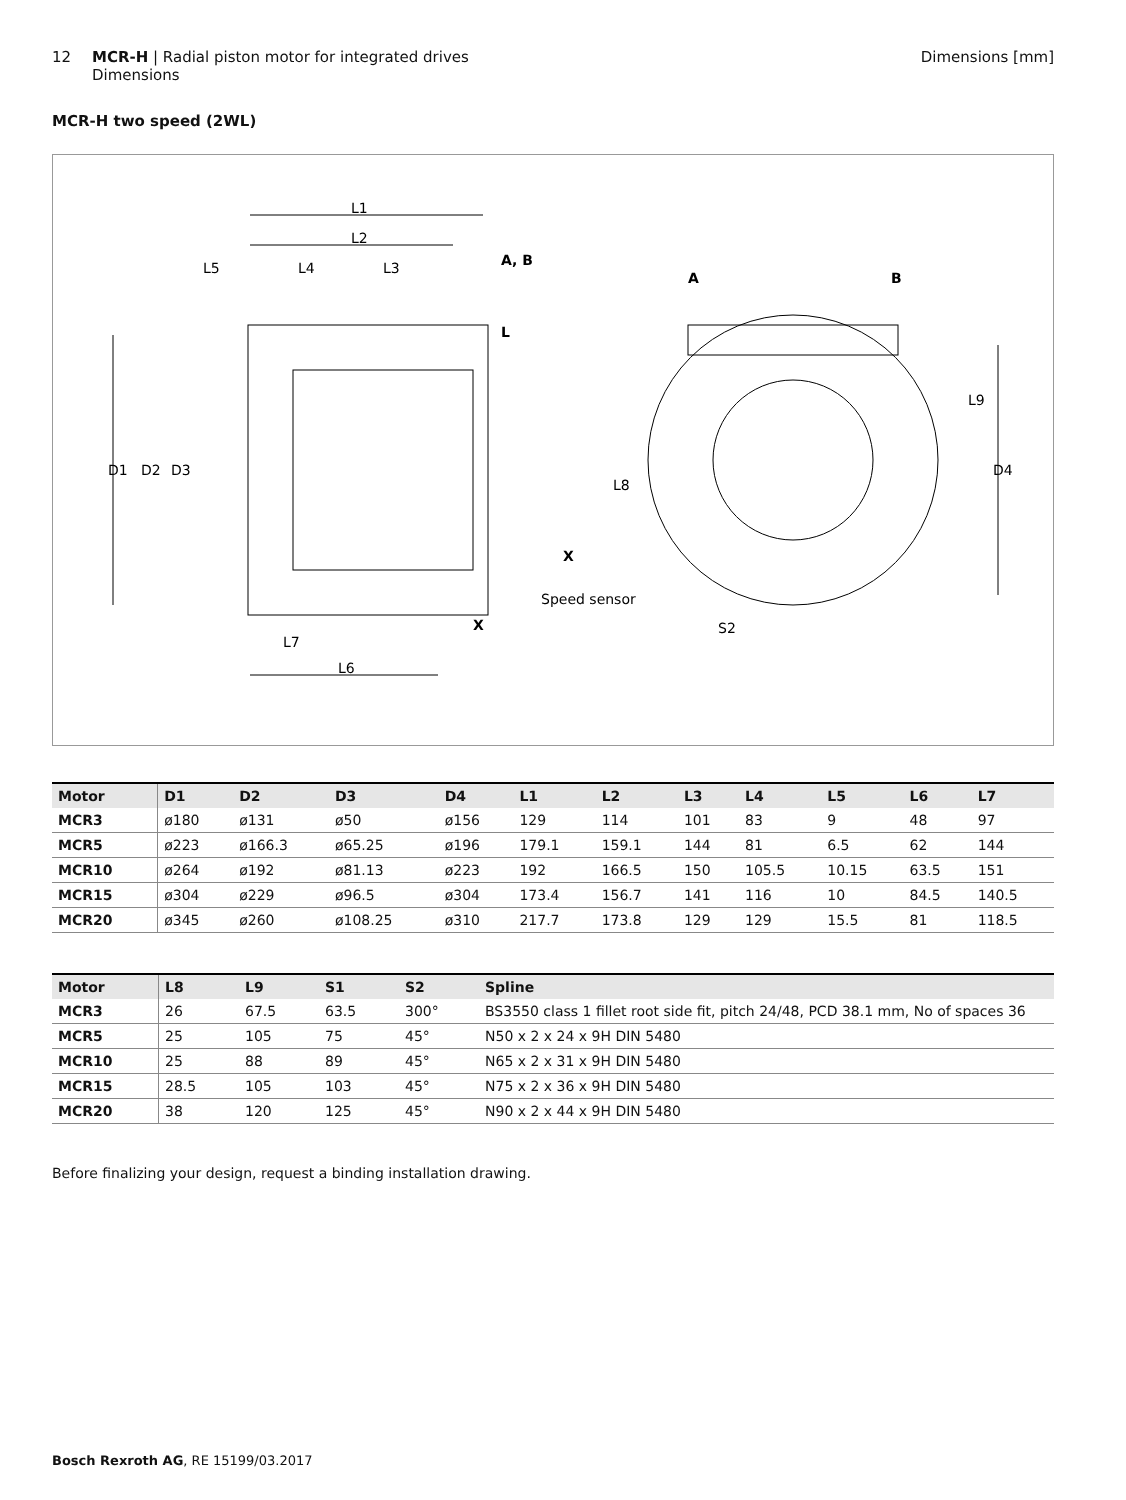12 MCR-H | Radial piston motor for integrated drives
Dimensions
Dimensions [mm]
MCR-H two speed (2WL)
L1
L2
L5
L4
L3
A, B
L
A
B
D1
D2
D3
L8
L9
D4
X
Speed sensor
S2
L7
L6
X
| Motor | D1 | D2 | D3 | D4 | L1 | L2 | L3 | L4 | L5 | L6 | L7 |
| --- | --- | --- | --- | --- | --- | --- | --- | --- | --- | --- | --- |
| MCR3 | ø180 | ø131 | ø50 | ø156 | 129 | 114 | 101 | 83 | 9 | 48 | 97 |
| MCR5 | ø223 | ø166.3 | ø65.25 | ø196 | 179.1 | 159.1 | 144 | 81 | 6.5 | 62 | 144 |
| MCR10 | ø264 | ø192 | ø81.13 | ø223 | 192 | 166.5 | 150 | 105.5 | 10.15 | 63.5 | 151 |
| MCR15 | ø304 | ø229 | ø96.5 | ø304 | 173.4 | 156.7 | 141 | 116 | 10 | 84.5 | 140.5 |
| MCR20 | ø345 | ø260 | ø108.25 | ø310 | 217.7 | 173.8 | 129 | 129 | 15.5 | 81 | 118.5 |
| Motor | L8 | L9 | S1 | S2 | Spline |
| --- | --- | --- | --- | --- | --- |
| MCR3 | 26 | 67.5 | 63.5 | 300° | BS3550 class 1 fillet root side fit, pitch 24/48, PCD 38.1 mm, No of spaces 36 |
| MCR5 | 25 | 105 | 75 | 45° | N50 x 2 x 24 x 9H DIN 5480 |
| MCR10 | 25 | 88 | 89 | 45° | N65 x 2 x 31 x 9H DIN 5480 |
| MCR15 | 28.5 | 105 | 103 | 45° | N75 x 2 x 36 x 9H DIN 5480 |
| MCR20 | 38 | 120 | 125 | 45° | N90 x 2 x 44 x 9H DIN 5480 |
Before finalizing your design, request a binding installation drawing.
Bosch Rexroth AG, RE 15199/03.2017